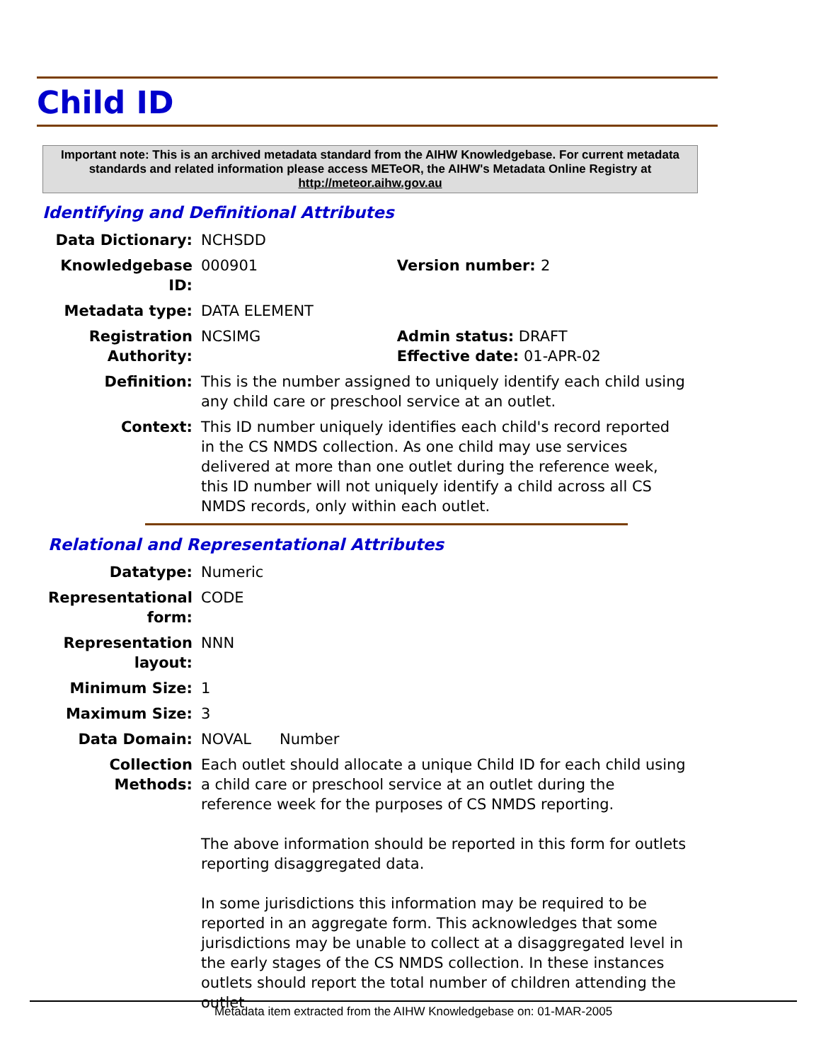Child ID
Important note: This is an archived metadata standard from the AIHW Knowledgebase. For current metadata standards and related information please access METeOR, the AIHW's Metadata Online Registry at http://meteor.aihw.gov.au
Identifying and Definitional Attributes
| Data Dictionary: | NCHSDD | |
| Knowledgebase ID: | 000901 | Version number: 2 |
| Metadata type: | DATA ELEMENT | |
| Registration Authority: | NCSIMG | Admin status: DRAFT Effective date: 01-APR-02 |
| Definition: | This is the number assigned to uniquely identify each child using any child care or preschool service at an outlet. | |
| Context: | This ID number uniquely identifies each child's record reported in the CS NMDS collection. As one child may use services delivered at more than one outlet during the reference week, this ID number will not uniquely identify a child across all CS NMDS records, only within each outlet. | |
Relational and Representational Attributes
| Datatype: | Numeric |
| Representational form: | CODE |
| Representation layout: | NNN |
| Minimum Size: | 1 |
| Maximum Size: | 3 |
| Data Domain: | NOVAL Number |
| Collection Methods: | Each outlet should allocate a unique Child ID for each child using a child care or preschool service at an outlet during the reference week for the purposes of CS NMDS reporting. The above information should be reported in this form for outlets reporting disaggregated data. In some jurisdictions this information may be required to be reported in an aggregate form. This acknowledges that some jurisdictions may be unable to collect at a disaggregated level in the early stages of the CS NMDS collection. In these instances outlets should report the total number of children attending the outlet |
Metadata item extracted from the AIHW Knowledgebase on: 01-MAR-2005